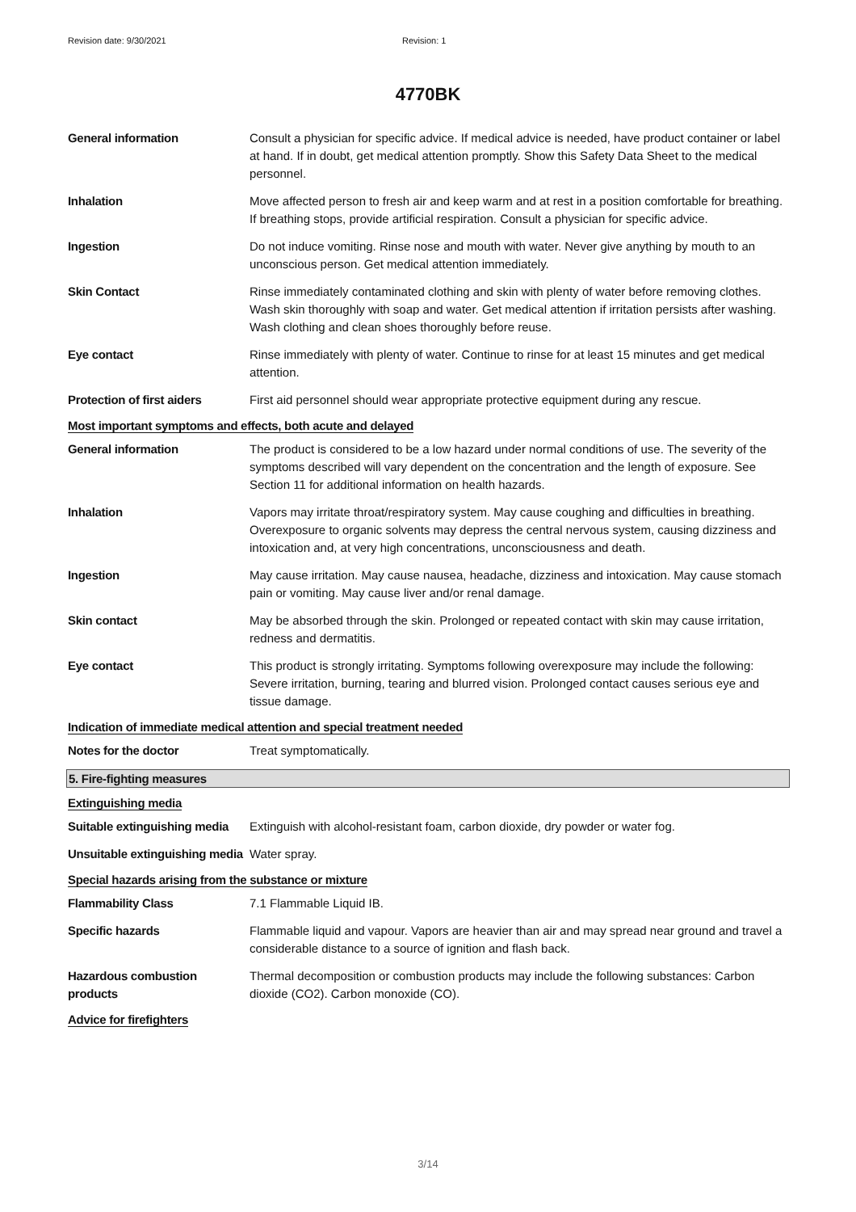Revision date: 9/30/2021 Revision: 1
4770BK
General information Consult a physician for specific advice. If medical advice is needed, have product container or label at hand. If in doubt, get medical attention promptly. Show this Safety Data Sheet to the medical personnel.
Inhalation Move affected person to fresh air and keep warm and at rest in a position comfortable for breathing. If breathing stops, provide artificial respiration. Consult a physician for specific advice.
Ingestion Do not induce vomiting. Rinse nose and mouth with water. Never give anything by mouth to an unconscious person. Get medical attention immediately.
Skin Contact Rinse immediately contaminated clothing and skin with plenty of water before removing clothes. Wash skin thoroughly with soap and water. Get medical attention if irritation persists after washing. Wash clothing and clean shoes thoroughly before reuse.
Eye contact Rinse immediately with plenty of water. Continue to rinse for at least 15 minutes and get medical attention.
Protection of first aiders
First aid personnel should wear appropriate protective equipment during any rescue.
Most important symptoms and effects, both acute and delayed
General information The product is considered to be a low hazard under normal conditions of use. The severity of the symptoms described will vary dependent on the concentration and the length of exposure. See Section 11 for additional information on health hazards.
Inhalation Vapors may irritate throat/respiratory system. May cause coughing and difficulties in breathing. Overexposure to organic solvents may depress the central nervous system, causing dizziness and intoxication and, at very high concentrations, unconsciousness and death.
Ingestion May cause irritation. May cause nausea, headache, dizziness and intoxication. May cause stomach pain or vomiting. May cause liver and/or renal damage.
Skin contact May be absorbed through the skin. Prolonged or repeated contact with skin may cause irritation, redness and dermatitis.
Eye contact This product is strongly irritating. Symptoms following overexposure may include the following: Severe irritation, burning, tearing and blurred vision. Prolonged contact causes serious eye and tissue damage.
Indication of immediate medical attention and special treatment needed
Notes for the doctor Treat symptomatically.
5. Fire-fighting measures
Extinguishing media
Suitable extinguishing media
Extinguish with alcohol-resistant foam, carbon dioxide, dry powder or water fog.
Unsuitable extinguishing media
Water spray.
Special hazards arising from the substance or mixture
Flammability Class 7.1 Flammable Liquid IB.
Specific hazards Flammable liquid and vapour. Vapors are heavier than air and may spread near ground and travel a considerable distance to a source of ignition and flash back.
Hazardous combustion products
Thermal decomposition or combustion products may include the following substances: Carbon dioxide (CO2). Carbon monoxide (CO).
Advice for firefighters
3/14